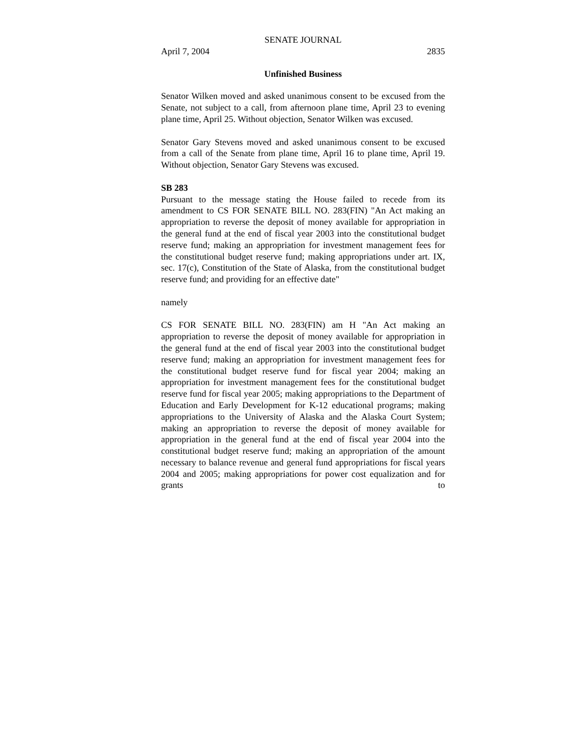SENATE JOURNAL
April 7, 2004 2835
Unfinished Business
Senator Wilken moved and asked unanimous consent to be excused from the Senate, not subject to a call, from afternoon plane time, April 23 to evening plane time, April 25. Without objection, Senator Wilken was excused.
Senator Gary Stevens moved and asked unanimous consent to be excused from a call of the Senate from plane time, April 16 to plane time, April 19. Without objection, Senator Gary Stevens was excused.
SB 283
Pursuant to the message stating the House failed to recede from its amendment to CS FOR SENATE BILL NO. 283(FIN) "An Act making an appropriation to reverse the deposit of money available for appropriation in the general fund at the end of fiscal year 2003 into the constitutional budget reserve fund; making an appropriation for investment management fees for the constitutional budget reserve fund; making appropriations under art. IX, sec. 17(c), Constitution of the State of Alaska, from the constitutional budget reserve fund; and providing for an effective date"
namely
CS FOR SENATE BILL NO. 283(FIN) am H "An Act making an appropriation to reverse the deposit of money available for appropriation in the general fund at the end of fiscal year 2003 into the constitutional budget reserve fund; making an appropriation for investment management fees for the constitutional budget reserve fund for fiscal year 2004; making an appropriation for investment management fees for the constitutional budget reserve fund for fiscal year 2005; making appropriations to the Department of Education and Early Development for K-12 educational programs; making appropriations to the University of Alaska and the Alaska Court System; making an appropriation to reverse the deposit of money available for appropriation in the general fund at the end of fiscal year 2004 into the constitutional budget reserve fund; making an appropriation of the amount necessary to balance revenue and general fund appropriations for fiscal years 2004 and 2005; making appropriations for power cost equalization and for grants to